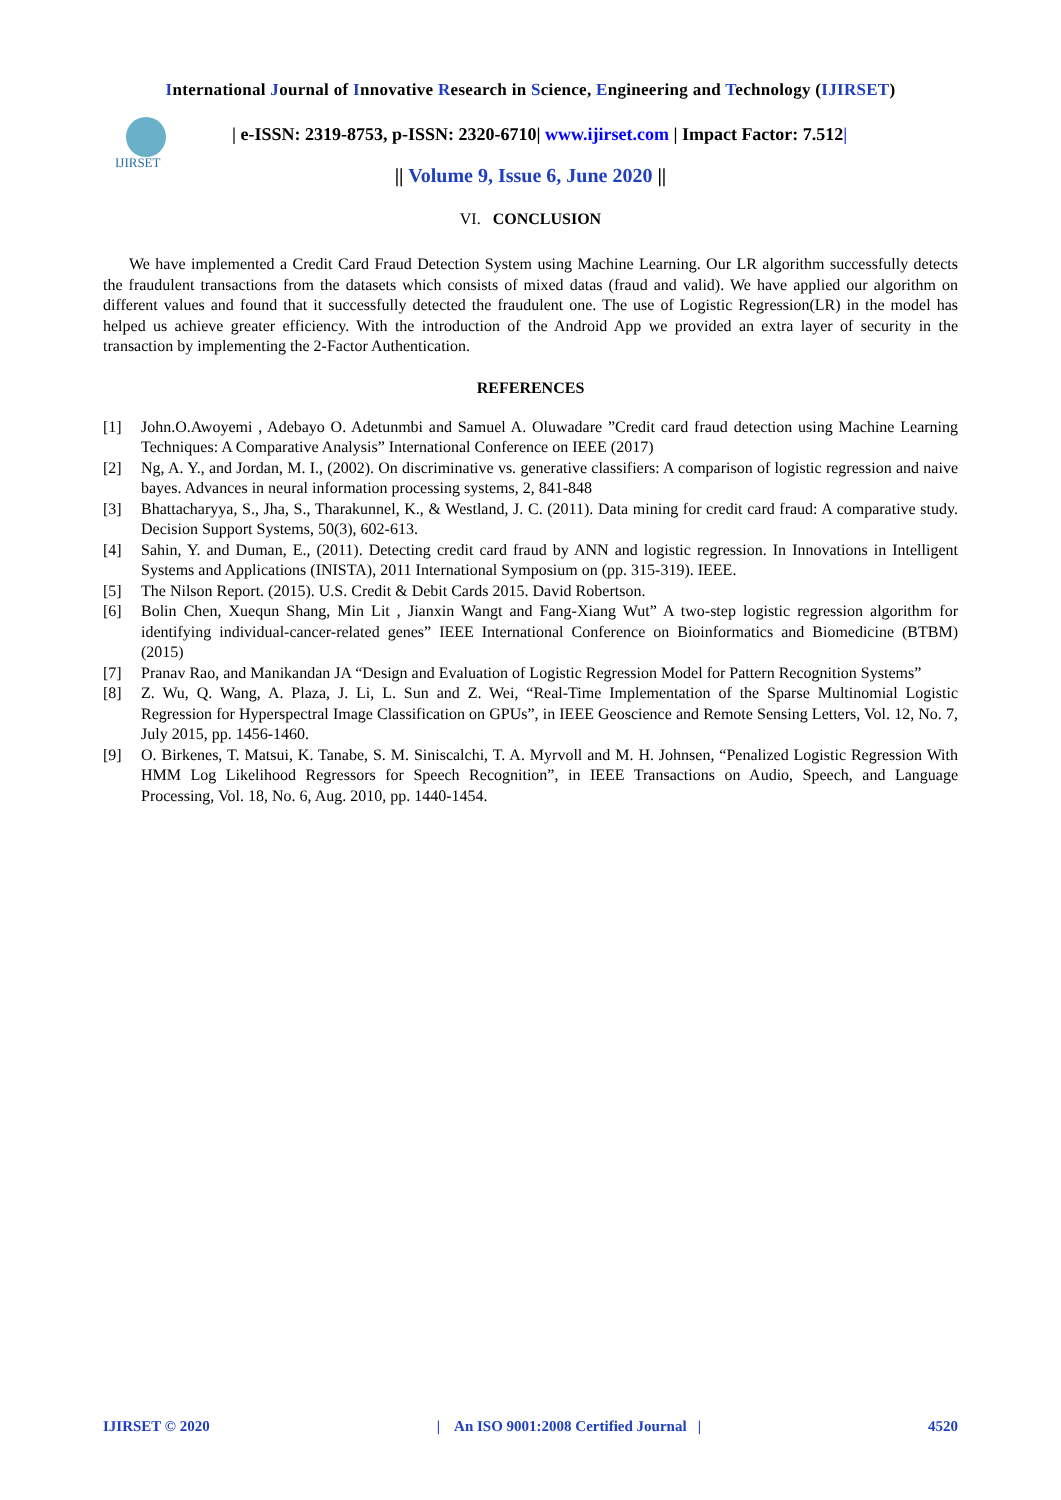International Journal of Innovative Research in Science, Engineering and Technology (IJIRSET)
IJIRSET
| e-ISSN: 2319-8753, p-ISSN: 2320-6710| www.ijirset.com | Impact Factor: 7.512|
|| Volume 9, Issue 6, June 2020 ||
VI. CONCLUSION
We have implemented a Credit Card Fraud Detection System using Machine Learning. Our LR algorithm successfully detects the fraudulent transactions from the datasets which consists of mixed datas (fraud and valid). We have applied our algorithm on different values and found that it successfully detected the fraudulent one. The use of Logistic Regression(LR) in the model has helped us achieve greater efficiency. With the introduction of the Android App we provided an extra layer of security in the transaction by implementing the 2-Factor Authentication.
REFERENCES
[1] John.O.Awoyemi , Adebayo O. Adetunmbi and Samuel A. Oluwadare ”Credit card fraud detection using Machine Learning Techniques: A Comparative Analysis” International Conference on IEEE (2017)
[2] Ng, A. Y., and Jordan, M. I., (2002). On discriminative vs. generative classifiers: A comparison of logistic regression and naive bayes. Advances in neural information processing systems, 2, 841-848
[3] Bhattacharyya, S., Jha, S., Tharakunnel, K., & Westland, J. C. (2011). Data mining for credit card fraud: A comparative study. Decision Support Systems, 50(3), 602-613.
[4] Sahin, Y. and Duman, E., (2011). Detecting credit card fraud by ANN and logistic regression. In Innovations in Intelligent Systems and Applications (INISTA), 2011 International Symposium on (pp. 315-319). IEEE.
[5] The Nilson Report. (2015). U.S. Credit & Debit Cards 2015. David Robertson.
[6] Bolin Chen, Xuequn Shang, Min Lit , Jianxin Wangt and Fang-Xiang Wut” A two-step logistic regression algorithm for identifying individual-cancer-related genes” IEEE International Conference on Bioinformatics and Biomedicine (BTBM) (2015)
[7] Pranav Rao, and Manikandan JA “Design and Evaluation of Logistic Regression Model for Pattern Recognition Systems”
[8] Z. Wu, Q. Wang, A. Plaza, J. Li, L. Sun and Z. Wei, “Real-Time Implementation of the Sparse Multinomial Logistic Regression for Hyperspectral Image Classification on GPUs”, in IEEE Geoscience and Remote Sensing Letters, Vol. 12, No. 7, July 2015, pp. 1456-1460.
[9] O. Birkenes, T. Matsui, K. Tanabe, S. M. Siniscalchi, T. A. Myrvoll and M. H. Johnsen, “Penalized Logistic Regression With HMM Log Likelihood Regressors for Speech Recognition”, in IEEE Transactions on Audio, Speech, and Language Processing, Vol. 18, No. 6, Aug. 2010, pp. 1440-1454.
IJIRSET © 2020 | An ISO 9001:2008 Certified Journal | 4520